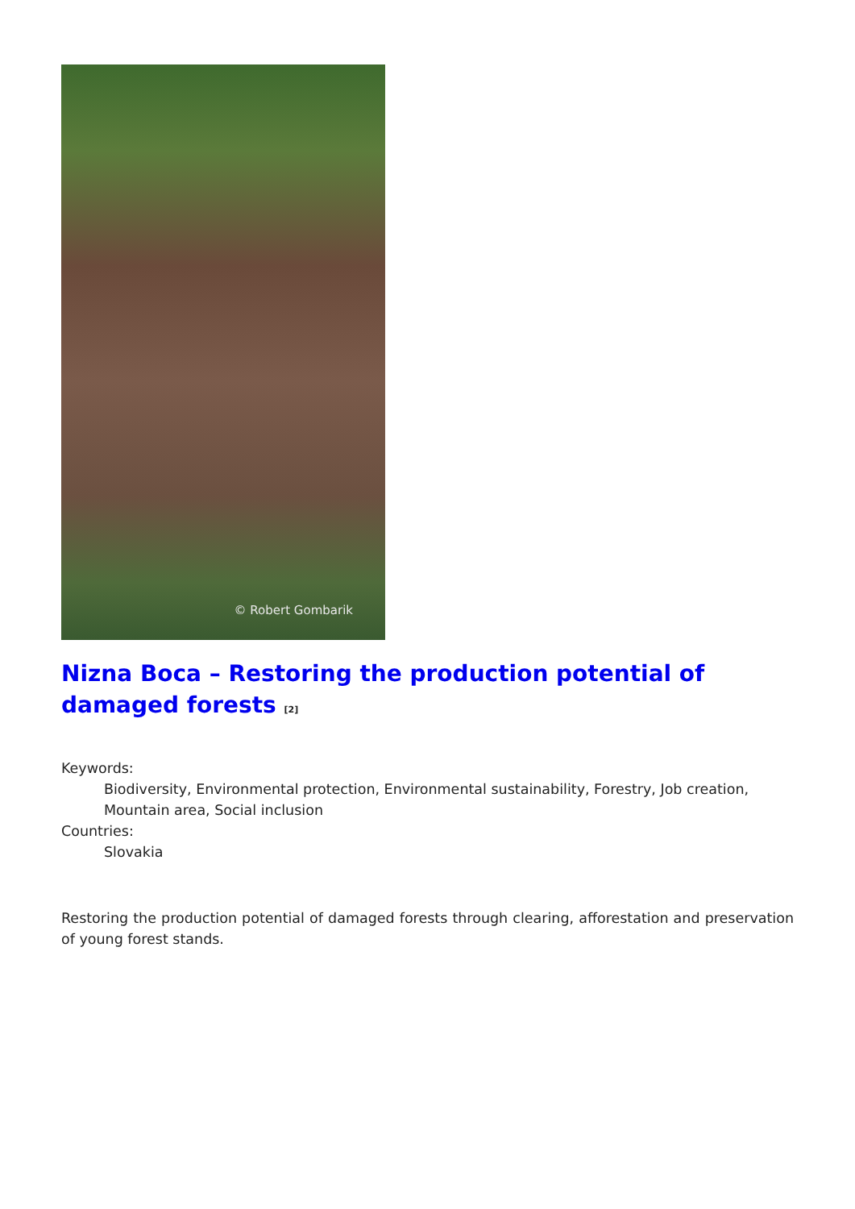© Robert Gombarik
Nizna Boca – Restoring the production potential of damaged forests <sup>[2]</sup>
Keywords:
Biodiversity, Environmental protection, Environmental sustainability, Forestry, Job creation, Mountain area, Social inclusion
Countries:
Slovakia
Restoring the production potential of damaged forests through clearing, afforestation and preservation of young forest stands.